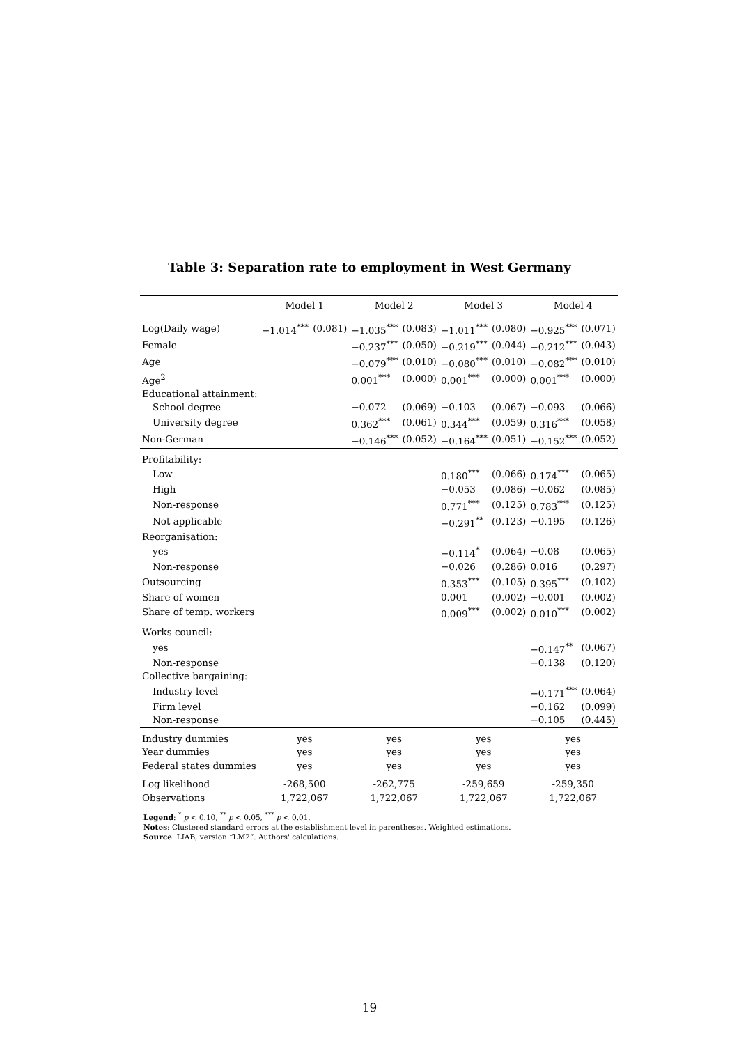Table 3: Separation rate to employment in West Germany
| | Model 1 | | Model 2 | | Model 3 | | Model 4 | |
| --- | --- | --- | --- | --- | --- | --- | --- | --- |
| Log(Daily wage) | −1.014<sup>***</sup> | (0.081) | −1.035<sup>***</sup> | (0.083) | −1.011<sup>***</sup> | (0.080) | −0.925<sup>***</sup> | (0.071) |
| Female | | | −0.237<sup>***</sup> | (0.050) | −0.219<sup>***</sup> | (0.044) | −0.212<sup>***</sup> | (0.043) |
| Age | | | −0.079<sup>***</sup> | (0.010) | −0.080<sup>***</sup> | (0.010) | −0.082<sup>***</sup> | (0.010) |
| Age<sup>2</sup> | | | 0.001<sup>***</sup> | (0.000) | 0.001<sup>***</sup> | (0.000) | 0.001<sup>***</sup> | (0.000) |
| Educational attainment: | | | | | | | | |
| School degree | | | −0.072 | (0.069) | −0.103 | (0.067) | −0.093 | (0.066) |
| University degree | | | 0.362<sup>***</sup> | (0.061) | 0.344<sup>***</sup> | (0.059) | 0.316<sup>***</sup> | (0.058) |
| Non-German | | | −0.146<sup>***</sup> | (0.052) | −0.164<sup>***</sup> | (0.051) | −0.152<sup>***</sup> | (0.052) |
| Profitability: | | | | | | | | |
| Low | | | | | 0.180<sup>***</sup> | (0.066) | 0.174<sup>***</sup> | (0.065) |
| High | | | | | −0.053 | (0.086) | −0.062 | (0.085) |
| Non-response | | | | | 0.771<sup>***</sup> | (0.125) | 0.783<sup>***</sup> | (0.125) |
| Not applicable | | | | | −0.291<sup>**</sup> | (0.123) | −0.195 | (0.126) |
| Reorganisation: | | | | | | | | |
| yes | | | | | −0.114<sup>*</sup> | (0.064) | −0.08 | (0.065) |
| Non-response | | | | | −0.026 | (0.286) | 0.016 | (0.297) |
| Outsourcing | | | | | 0.353<sup>***</sup> | (0.105) | 0.395<sup>***</sup> | (0.102) |
| Share of women | | | | | 0.001 | (0.002) | −0.001 | (0.002) |
| Share of temp. workers | | | | | 0.009<sup>***</sup> | (0.002) | 0.010<sup>***</sup> | (0.002) |
| Works council: | | | | | | | | |
| yes | | | | | | | −0.147<sup>**</sup> | (0.067) |
| Non-response | | | | | | | −0.138 | (0.120) |
| Collective bargaining: | | | | | | | | |
| Industry level | | | | | | | −0.171<sup>***</sup> | (0.064) |
| Firm level | | | | | | | −0.162 | (0.099) |
| Non-response | | | | | | | −0.105 | (0.445) |
| Industry dummies | yes | | yes | | yes | | yes | |
| Year dummies | yes | | yes | | yes | | yes | |
| Federal states dummies | yes | | yes | | yes | | yes | |
| Log likelihood | -268,500 | | -262,775 | | -259,659 | | -259,350 | |
| Observations | 1,722,067 | | 1,722,067 | | 1,722,067 | | 1,722,067 | |
Legend: <sup>*</sup> p < 0.10, <sup>**</sup> p < 0.05, <sup>***</sup> p < 0.01.
Notes: Clustered standard errors at the establishment level in parentheses. Weighted estimations.
Source: LIAB, version “LM2”. Authors' calculations.
19